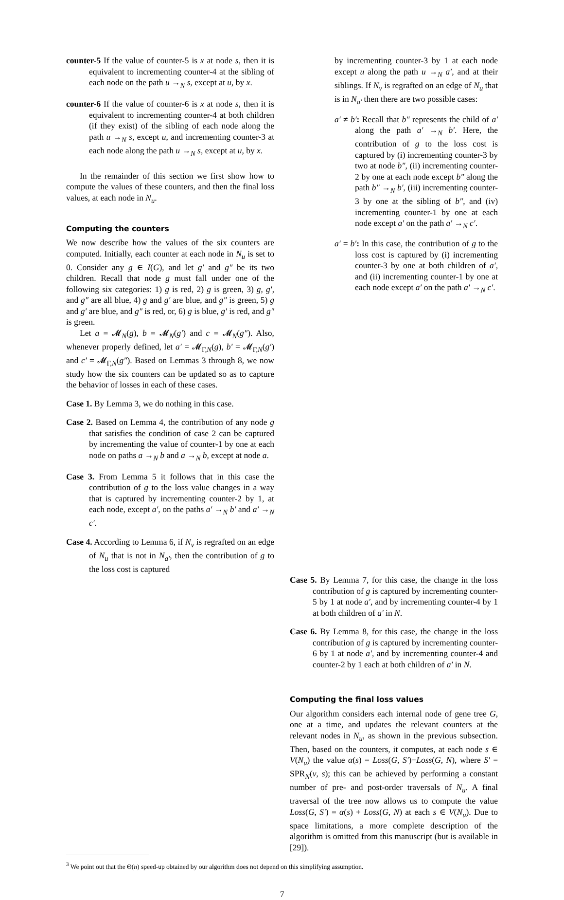counter-5 If the value of counter-5 is x at node s, then it is equivalent to incrementing counter-4 at the sibling of each node on the path u →<sub>N</sub> s, except at u, by x.
counter-6 If the value of counter-6 is x at node s, then it is equivalent to incrementing counter-4 at both children (if they exist) of the sibling of each node along the path u →<sub>N</sub> s, except u, and incrementing counter-3 at each node along the path u →<sub>N</sub> s, except at u, by x.
In the remainder of this section we first show how to compute the values of these counters, and then the final loss values, at each node in N<sub>u</sub>.
Computing the counters
We now describe how the values of the six counters are computed. Initially, each counter at each node in N<sub>u</sub> is set to 0. Consider any g ∈ I(G), and let g′ and g″ be its two children. Recall that node g must fall under one of the following six categories: 1) g is red, 2) g is green, 3) g, g′, and g″ are all blue, 4) g and g′ are blue, and g″ is green, 5) g and g′ are blue, and g″ is red, or, 6) g is blue, g′ is red, and g″ is green.
Let a = 𝓜<sub>N</sub>(g), b = 𝓜<sub>N</sub>(g′) and c = 𝓜<sub>N</sub>(g″). Also, whenever properly defined, let a′ = 𝓜<sub>Γ,N</sub>(g), b′ = 𝓜<sub>Γ,N</sub>(g′) and c′ = 𝓜<sub>Γ,N</sub>(g″). Based on Lemmas 3 through 8, we now study how the six counters can be updated so as to capture the behavior of losses in each of these cases.
Case 1. By Lemma 3, we do nothing in this case.
Case 2. Based on Lemma 4, the contribution of any node g that satisfies the condition of case 2 can be captured by incrementing the value of counter-1 by one at each node on paths a →<sub>N</sub> b and a →<sub>N</sub> b, except at node a.
Case 3. From Lemma 5 it follows that in this case the contribution of g to the loss value changes in a way that is captured by incrementing counter-2 by 1, at each node, except a′, on the paths a′ →<sub>N</sub> b′ and a′ →<sub>N</sub> c′.
Case 4. According to Lemma 6, if N<sub>v</sub> is regrafted on an edge of N<sub>u</sub> that is not in N<sub>a′</sub>, then the contribution of g to the loss cost is captured
by incrementing counter-3 by 1 at each node except u along the path u →<sub>N</sub> a′, and at their siblings. If N<sub>v</sub> is regrafted on an edge of N<sub>u</sub> that is in N<sub>a′</sub> then there are two possible cases:
a′ ≠ b′: Recall that b″ represents the child of a′ along the path a′ →<sub>N</sub> b′. Here, the contribution of g to the loss cost is captured by (i) incrementing counter-3 by two at node b″, (ii) incrementing counter-2 by one at each node except b″ along the path b″ →<sub>N</sub> b′, (iii) incrementing counter-3 by one at the sibling of b″, and (iv) incrementing counter-1 by one at each node except a′ on the path a′ →<sub>N</sub> c′.
a′ = b′: In this case, the contribution of g to the loss cost is captured by (i) incrementing counter-3 by one at both children of a′, and (ii) incrementing counter-1 by one at each node except a′ on the path a′ →<sub>N</sub> c′.
Case 5. By Lemma 7, for this case, the change in the loss contribution of g is captured by incrementing counter-5 by 1 at node a′, and by incrementing counter-4 by 1 at both children of a′ in N.
Case 6. By Lemma 8, for this case, the change in the loss contribution of g is captured by incrementing counter-6 by 1 at node a′, and by incrementing counter-4 and counter-2 by 1 each at both children of a′ in N.
Computing the final loss values
Our algorithm considers each internal node of gene tree G, one at a time, and updates the relevant counters at the relevant nodes in N<sub>u</sub>, as shown in the previous subsection. Then, based on the counters, it computes, at each node s ∈ V(N<sub>u</sub>) the value α(s) = Loss(G, S′)−Loss(G, N), where S′ = SPR<sub>N</sub>(v, s); this can be achieved by performing a constant number of pre- and post-order traversals of N<sub>u</sub>. A final traversal of the tree now allows us to compute the value Loss(G, S′) = α(s) + Loss(G, N) at each s ∈ V(N<sub>u</sub>). Due to space limitations, a more complete description of the algorithm is omitted from this manuscript (but is available in [29]).
<sup>3</sup> We point out that the Θ(n) speed-up obtained by our algorithm does not depend on this simplifying assumption.
7